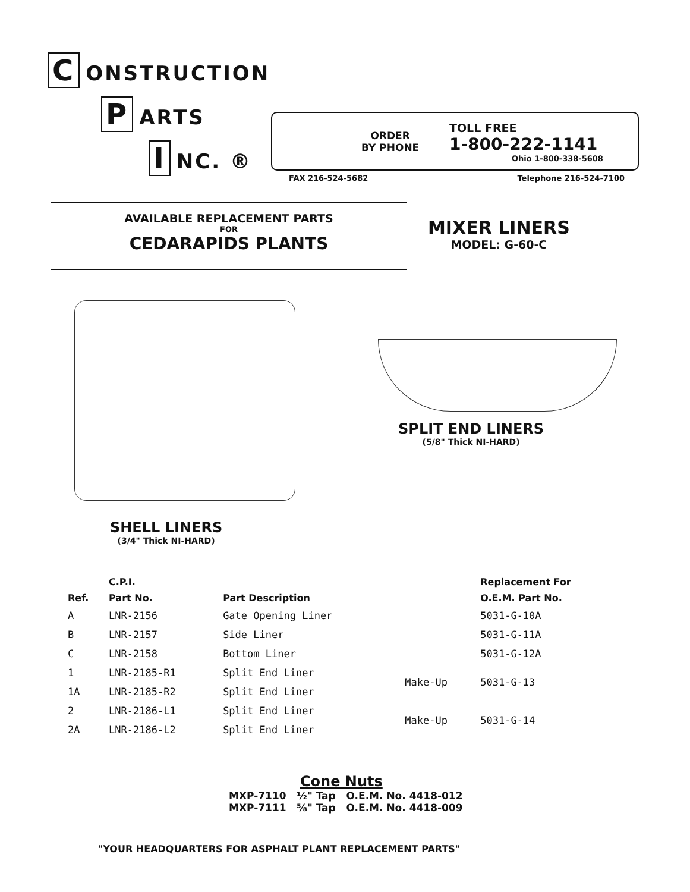C ONSTRUCTION
P ARTS
I NC. ®
ORDER
BY PHONE
TOLL FREE
1-800-222-1141
Ohio 1-800-338-5608
FAX 216-524-5682 Telephone 216-524-7100
AVAILABLE REPLACEMENT PARTS
FOR
CEDARAPIDS PLANTS
MIXER LINERS
MODEL: G-60-C
SPLIT END LINERS
(5/8" Thick NI-HARD)
SHELL LINERS
(3/4" Thick NI-HARD)
| | C.P.I. | | | Replacement For |
| --- | --- | --- | --- | --- |
| Ref. | Part No. | Part Description | | O.E.M. Part No. |
| A | LNR-2156 | Gate Opening Liner | | 5031-G-10A |
| B | LNR-2157 | Side Liner | | 5031-G-11A |
| C | LNR-2158 | Bottom Liner | | 5031-G-12A |
| 1 | LNR-2185-R1 | Split End Liner | Make-Up | 5031-G-13 |
| 1A | LNR-2185-R2 | Split End Liner | | |
| 2 | LNR-2186-L1 | Split End Liner | Make-Up | 5031-G-14 |
| 2A | LNR-2186-L2 | Split End Liner | | |
Cone Nuts
MXP-7110 ½" Tap O.E.M. No. 4418-012
MXP-7111 ⅝" Tap O.E.M. No. 4418-009
"YOUR HEADQUARTERS FOR ASPHALT PLANT REPLACEMENT PARTS"